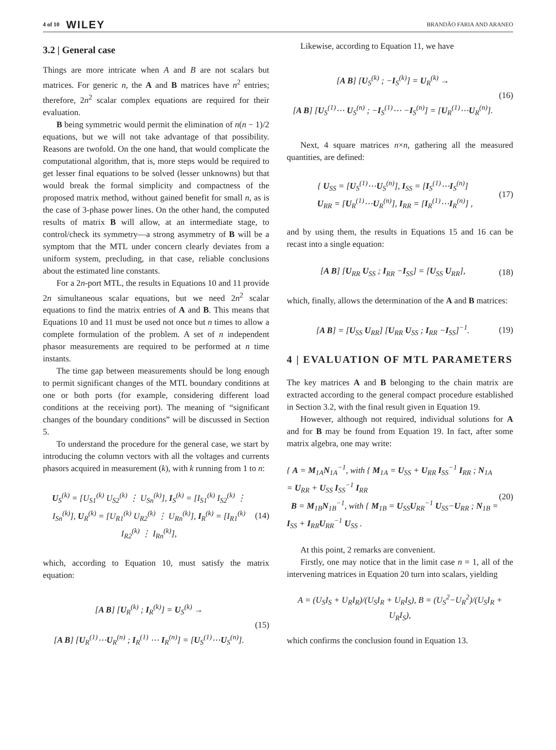4 of 10 WILEY BRANDÃO FARIA AND ARANEO
3.2 | General case
Things are more intricate when A and B are not scalars but matrices. For generic n, the A and B matrices have n<sup>2</sup> entries; therefore, 2n<sup>2</sup> scalar complex equations are required for their evaluation.
B being symmetric would permit the elimination of n(n − 1)/2 equations, but we will not take advantage of that possibility. Reasons are twofold. On the one hand, that would complicate the computational algorithm, that is, more steps would be required to get lesser final equations to be solved (lesser unknowns) but that would break the formal simplicity and compactness of the proposed matrix method, without gained benefit for small n, as is the case of 3-phase power lines. On the other hand, the computed results of matrix B will allow, at an intermediate stage, to control/check its symmetry—a strong asymmetry of B will be a symptom that the MTL under concern clearly deviates from a uniform system, precluding, in that case, reliable conclusions about the estimated line constants.
For a 2n-port MTL, the results in Equations 10 and 11 provide 2n simultaneous scalar equations, but we need 2n<sup>2</sup> scalar equations to find the matrix entries of A and B. This means that Equations 10 and 11 must be used not once but n times to allow a complete formulation of the problem. A set of n independent phasor measurements are required to be performed at n time instants.
The time gap between measurements should be long enough to permit significant changes of the MTL boundary conditions at one or both ports (for example, considering different load conditions at the receiving port). The meaning of “significant changes of the boundary conditions” will be discussed in Section 5.
To understand the procedure for the general case, we start by introducing the column vectors with all the voltages and currents phasors acquired in measurement (k), with k running from 1 to n:
U<sub>S</sub><sup>(k)</sup> = [U<sub>S1</sub><sup>(k)</sup> U<sub>S2</sub><sup>(k)</sup> ⋮ U<sub>Sn</sub><sup>(k)</sup>], I<sub>S</sub><sup>(k)</sup> = [I<sub>S1</sub><sup>(k)</sup> I<sub>S2</sub><sup>(k)</sup> ⋮ I<sub>Sn</sub><sup>(k)</sup>], U<sub>R</sub><sup>(k)</sup> = [U<sub>R1</sub><sup>(k)</sup> U<sub>R2</sub><sup>(k)</sup> ⋮ U<sub>Rn</sub><sup>(k)</sup>], I<sub>R</sub><sup>(k)</sup> = [I<sub>R1</sub><sup>(k)</sup> I<sub>R2</sub><sup>(k)</sup> ⋮ I<sub>Rn</sub><sup>(k)</sup>], (14)
which, according to Equation 10, must satisfy the matrix equation:
[A B] [U<sub>R</sub><sup>(k)</sup> ; I<sub>R</sub><sup>(k)</sup>] = U<sub>S</sub><sup>(k)</sup> →
[A B] [U<sub>R</sub><sup>(1)</sup>⋯U<sub>R</sub><sup>(n)</sup> ; I<sub>R</sub><sup>(1)</sup> ⋯ I<sub>R</sub><sup>(n)</sup>] = [U<sub>S</sub><sup>(1)</sup>⋯U<sub>S</sub><sup>(n)</sup>]. (15)
Likewise, according to Equation 11, we have
[A B] [U<sub>S</sub><sup>(k)</sup> ; −I<sub>S</sub><sup>(k)</sup>] = U<sub>R</sub><sup>(k)</sup> →
[A B] [U<sub>S</sub><sup>(1)</sup>⋯ U<sub>S</sub><sup>(n)</sup> ; −I<sub>S</sub><sup>(1)</sup>⋯ −I<sub>S</sub><sup>(n)</sup>] = [U<sub>R</sub><sup>(1)</sup>⋯U<sub>R</sub><sup>(n)</sup>]. (16)
Next, 4 square matrices n×n, gathering all the measured quantities, are defined:
{ U<sub>SS</sub> = [U<sub>S</sub><sup>(1)</sup>⋯U<sub>S</sub><sup>(n)</sup>], I<sub>SS</sub> = [I<sub>S</sub><sup>(1)</sup>⋯I<sub>S</sub><sup>(n)</sup>]
U<sub>RR</sub> = [U<sub>R</sub><sup>(1)</sup>⋯U<sub>R</sub><sup>(n)</sup>], I<sub>RR</sub> = [I<sub>R</sub><sup>(1)</sup>⋯I<sub>R</sub><sup>(n)</sup>] , (17)
and by using them, the results in Equations 15 and 16 can be recast into a single equation:
[A B] [U<sub>RR</sub> U<sub>SS</sub> ; I<sub>RR</sub> −I<sub>SS</sub>] = [U<sub>SS</sub> U<sub>RR</sub>], (18)
which, finally, allows the determination of the A and B matrices:
[A B] = [U<sub>SS</sub> U<sub>RR</sub>] [U<sub>RR</sub> U<sub>SS</sub> ; I<sub>RR</sub> −I<sub>SS</sub>]<sup>−1</sup>. (19)
4 | EVALUATION OF MTL PARAMETERS
The key matrices A and B belonging to the chain matrix are extracted according to the general compact procedure established in Section 3.2, with the final result given in Equation 19.
However, although not required, individual solutions for A and for B may be found from Equation 19. In fact, after some matrix algebra, one may write:
{ A = M<sub>1A</sub>N<sub>1A</sub><sup>−1</sup>, with { M<sub>1A</sub> = U<sub>SS</sub> + U<sub>RR</sub> I<sub>SS</sub><sup>−1</sup> I<sub>RR</sub> ; N<sub>1A</sub> = U<sub>RR</sub> + U<sub>SS</sub> I<sub>SS</sub><sup>−1</sup> I<sub>RR</sub>
B = M<sub>1B</sub>N<sub>1B</sub><sup>−1</sup>, with { M<sub>1B</sub> = U<sub>SS</sub>U<sub>RR</sub><sup>−1</sup> U<sub>SS</sub>−U<sub>RR</sub> ; N<sub>1B</sub> = I<sub>SS</sub> + I<sub>RR</sub>U<sub>RR</sub><sup>−1</sup> U<sub>SS</sub> . (20)
At this point, 2 remarks are convenient.
Firstly, one may notice that in the limit case n = 1, all of the intervening matrices in Equation 20 turn into scalars, yielding
A = (U<sub>S</sub>I<sub>S</sub> + U<sub>R</sub>I<sub>R</sub>)/(U<sub>S</sub>I<sub>R</sub> + U<sub>R</sub>I<sub>S</sub>), B = (U<sub>S</sub><sup>2</sup>−U<sub>R</sub><sup>2</sup>)/(U<sub>S</sub>I<sub>R</sub> + U<sub>R</sub>I<sub>S</sub>),
which confirms the conclusion found in Equation 13.